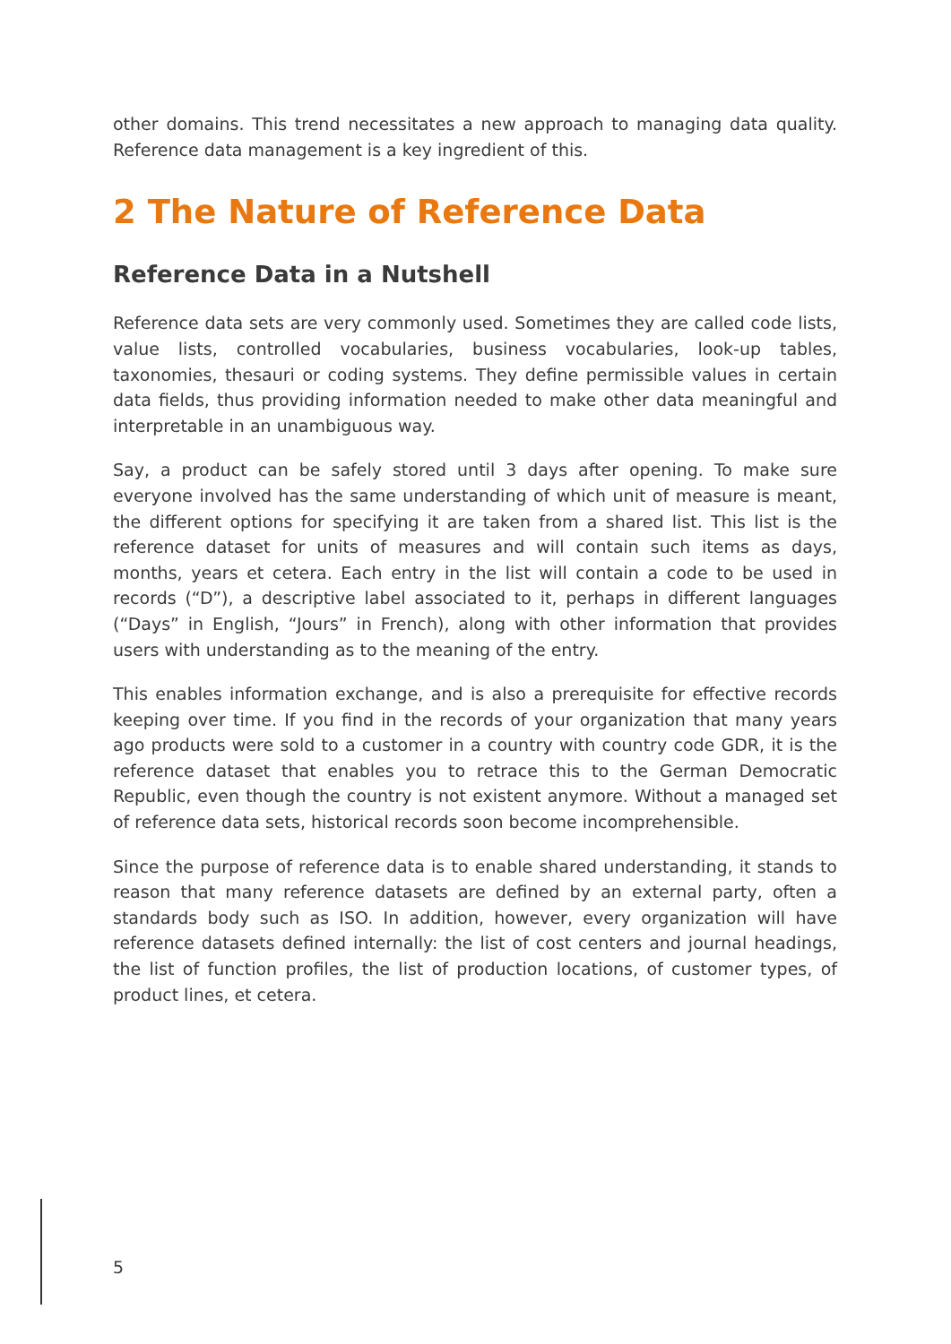other domains. This trend necessitates a new approach to managing data quality. Reference data management is a key ingredient of this.
2 The Nature of Reference Data
Reference Data in a Nutshell
Reference data sets are very commonly used. Sometimes they are called code lists, value lists, controlled vocabularies, business vocabularies, look-up tables, taxonomies, thesauri or coding systems. They define permissible values in certain data fields, thus providing information needed to make other data meaningful and interpretable in an unambiguous way.
Say, a product can be safely stored until 3 days after opening. To make sure everyone involved has the same understanding of which unit of measure is meant, the different options for specifying it are taken from a shared list. This list is the reference dataset for units of measures and will contain such items as days, months, years et cetera. Each entry in the list will contain a code to be used in records (“D”), a descriptive label associated to it, perhaps in different languages (“Days” in English, “Jours” in French), along with other information that provides users with understanding as to the meaning of the entry.
This enables information exchange, and is also a prerequisite for effective records keeping over time. If you find in the records of your organization that many years ago products were sold to a customer in a country with country code GDR, it is the reference dataset that enables you to retrace this to the German Democratic Republic, even though the country is not existent anymore. Without a managed set of reference data sets, historical records soon become incomprehensible.
Since the purpose of reference data is to enable shared understanding, it stands to reason that many reference datasets are defined by an external party, often a standards body such as ISO. In addition, however, every organization will have reference datasets defined internally: the list of cost centers and journal headings, the list of function profiles, the list of production locations, of customer types, of product lines, et cetera.
5